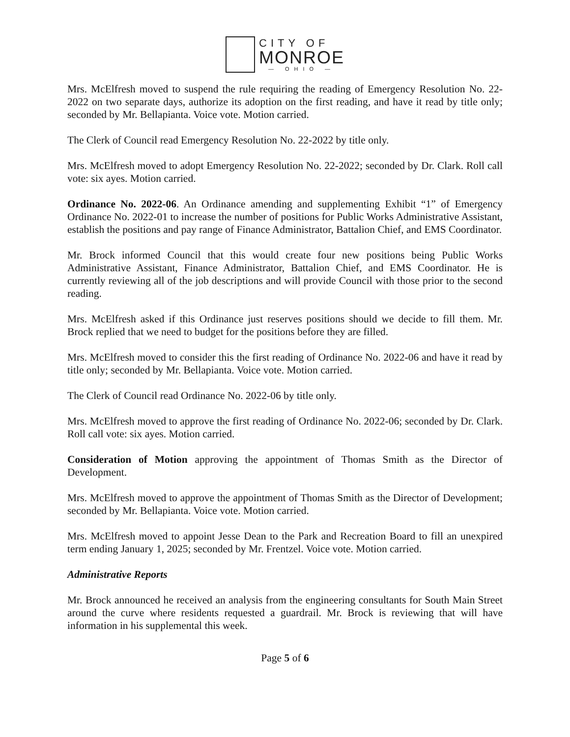CITY OF
MONROE
— OHIO —
Mrs. McElfresh moved to suspend the rule requiring the reading of Emergency Resolution No. 22-2022 on two separate days, authorize its adoption on the first reading, and have it read by title only; seconded by Mr. Bellapianta. Voice vote. Motion carried.
The Clerk of Council read Emergency Resolution No. 22-2022 by title only.
Mrs. McElfresh moved to adopt Emergency Resolution No. 22-2022; seconded by Dr. Clark. Roll call vote: six ayes. Motion carried.
Ordinance No. 2022-06. An Ordinance amending and supplementing Exhibit “1” of Emergency Ordinance No. 2022-01 to increase the number of positions for Public Works Administrative Assistant, establish the positions and pay range of Finance Administrator, Battalion Chief, and EMS Coordinator.
Mr. Brock informed Council that this would create four new positions being Public Works Administrative Assistant, Finance Administrator, Battalion Chief, and EMS Coordinator. He is currently reviewing all of the job descriptions and will provide Council with those prior to the second reading.
Mrs. McElfresh asked if this Ordinance just reserves positions should we decide to fill them. Mr. Brock replied that we need to budget for the positions before they are filled.
Mrs. McElfresh moved to consider this the first reading of Ordinance No. 2022-06 and have it read by title only; seconded by Mr. Bellapianta. Voice vote. Motion carried.
The Clerk of Council read Ordinance No. 2022-06 by title only.
Mrs. McElfresh moved to approve the first reading of Ordinance No. 2022-06; seconded by Dr. Clark. Roll call vote: six ayes. Motion carried.
Consideration of Motion approving the appointment of Thomas Smith as the Director of Development.
Mrs. McElfresh moved to approve the appointment of Thomas Smith as the Director of Development; seconded by Mr. Bellapianta. Voice vote. Motion carried.
Mrs. McElfresh moved to appoint Jesse Dean to the Park and Recreation Board to fill an unexpired term ending January 1, 2025; seconded by Mr. Frentzel. Voice vote. Motion carried.
Administrative Reports
Mr. Brock announced he received an analysis from the engineering consultants for South Main Street around the curve where residents requested a guardrail. Mr. Brock is reviewing that will have information in his supplemental this week.
Page 5 of 6